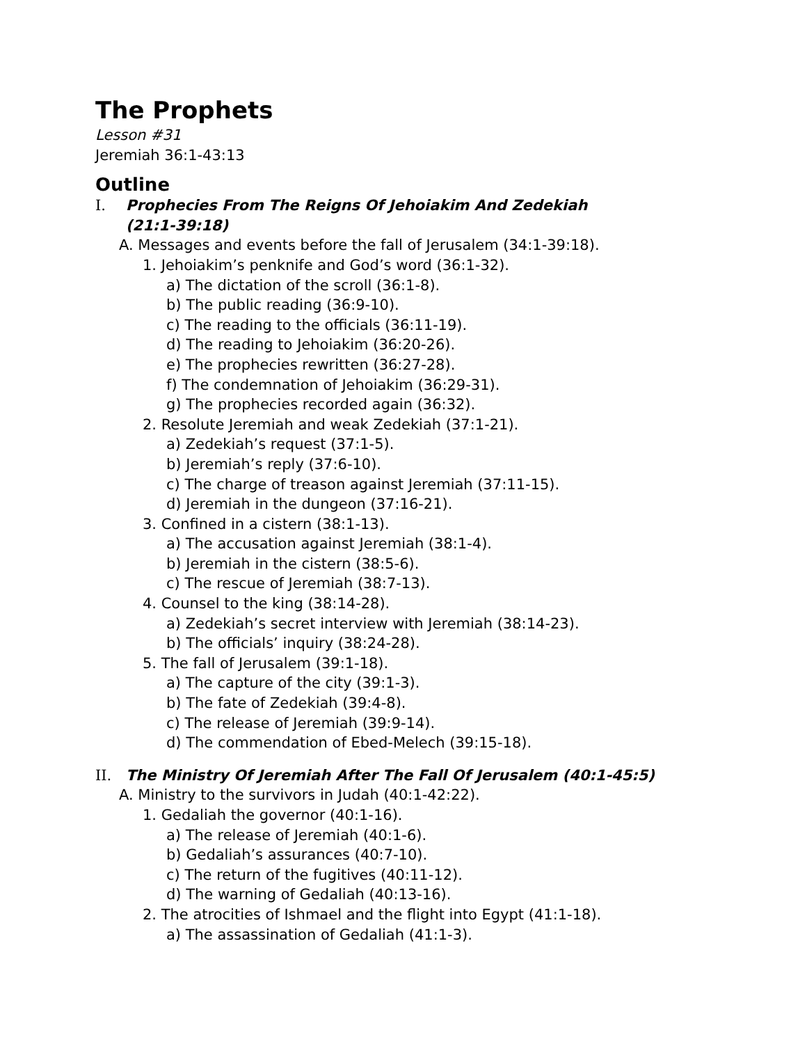The Prophets
Lesson #31
Jeremiah 36:1-43:13
Outline
I. Prophecies From The Reigns Of Jehoiakim And Zedekiah
(21:1-39:18)
A. Messages and events before the fall of Jerusalem (34:1-39:18).
1. Jehoiakim’s penknife and God’s word (36:1-32).
a) The dictation of the scroll (36:1-8).
b) The public reading (36:9-10).
c) The reading to the officials (36:11-19).
d) The reading to Jehoiakim (36:20-26).
e) The prophecies rewritten (36:27-28).
f) The condemnation of Jehoiakim (36:29-31).
g) The prophecies recorded again (36:32).
2. Resolute Jeremiah and weak Zedekiah (37:1-21).
a) Zedekiah’s request (37:1-5).
b) Jeremiah’s reply (37:6-10).
c) The charge of treason against Jeremiah (37:11-15).
d) Jeremiah in the dungeon (37:16-21).
3. Confined in a cistern (38:1-13).
a) The accusation against Jeremiah (38:1-4).
b) Jeremiah in the cistern (38:5-6).
c) The rescue of Jeremiah (38:7-13).
4. Counsel to the king (38:14-28).
a) Zedekiah’s secret interview with Jeremiah (38:14-23).
b) The officials’ inquiry (38:24-28).
5. The fall of Jerusalem (39:1-18).
a) The capture of the city (39:1-3).
b) The fate of Zedekiah (39:4-8).
c) The release of Jeremiah (39:9-14).
d) The commendation of Ebed-Melech (39:15-18).
II. The Ministry Of Jeremiah After The Fall Of Jerusalem (40:1-45:5)
A. Ministry to the survivors in Judah (40:1-42:22).
1. Gedaliah the governor (40:1-16).
a) The release of Jeremiah (40:1-6).
b) Gedaliah’s assurances (40:7-10).
c) The return of the fugitives (40:11-12).
d) The warning of Gedaliah (40:13-16).
2. The atrocities of Ishmael and the flight into Egypt (41:1-18).
a) The assassination of Gedaliah (41:1-3).